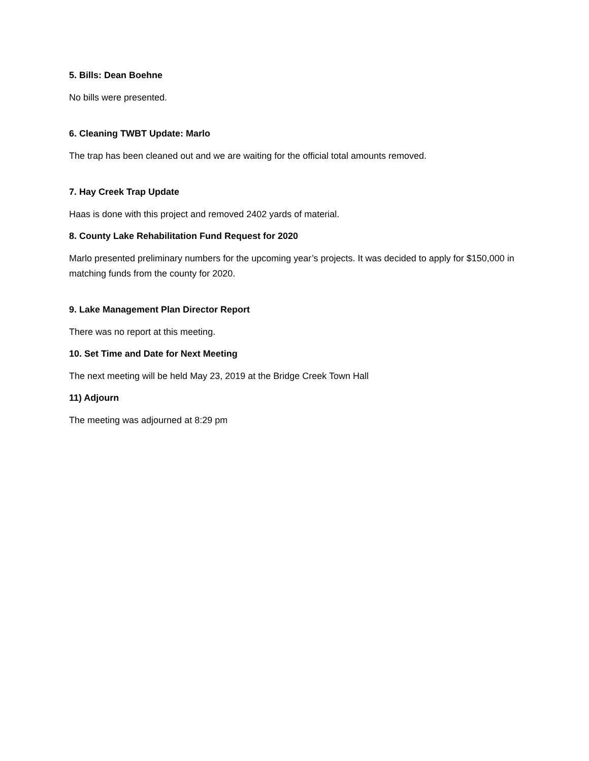5. Bills: Dean Boehne
No bills were presented.
6. Cleaning TWBT Update: Marlo
The trap has been cleaned out and we are waiting for the official total amounts removed.
7. Hay Creek Trap Update
Haas is done with this project and removed 2402 yards of material.
8. County Lake Rehabilitation Fund Request for 2020
Marlo presented preliminary numbers for the upcoming year’s projects. It was decided to apply for $150,000 in matching funds from the county for 2020.
9. Lake Management Plan Director Report
There was no report at this meeting.
10. Set Time and Date for Next Meeting
The next meeting will be held May 23, 2019 at the Bridge Creek Town Hall
11) Adjourn
The meeting was adjourned at 8:29 pm